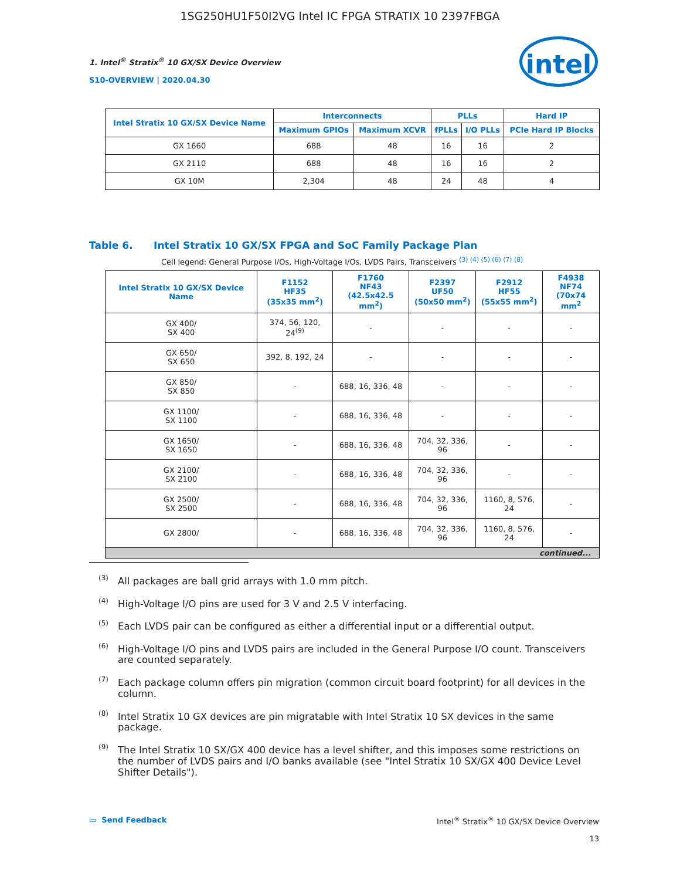1SG250HU1F50I2VG Intel IC FPGA STRATIX 10 2397FBGA
1. Intel<sup>®</sup> Stratix<sup>®</sup> 10 GX/SX Device Overview
S10-OVERVIEW | 2020.04.30
intel
| Intel Stratix 10 GX/SX Device Name | Interconnects | | PLLs | | Hard IP |
| --- | --- | --- | --- | --- | --- |
| | Maximum GPIOs | Maximum XCVR | fPLLs | I/O PLLs | PCIe Hard IP Blocks |
| GX 1660 | 688 | 48 | 16 | 16 | 2 |
| GX 2110 | 688 | 48 | 16 | 16 | 2 |
| GX 10M | 2,304 | 48 | 24 | 48 | 4 |
Table 6. Intel Stratix 10 GX/SX FPGA and SoC Family Package Plan
Cell legend: General Purpose I/Os, High-Voltage I/Os, LVDS Pairs, Transceivers <sup>(3) (4) (5) (6) (7) (8)</sup>
| Intel Stratix 10 GX/SX Device Name | F1152 HF35 (35x35 mm<sup>2</sup>) | F1760 NF43 (42.5x42.5 mm<sup>2</sup>) | F2397 UF50 (50x50 mm<sup>2</sup>) | F2912 HF55 (55x55 mm<sup>2</sup>) | F4938 NF74 (70x74 mm<sup>2</sup> |
| --- | --- | --- | --- | --- | --- |
| GX 400/ SX 400 | 374, 56, 120, 24<sup>(9)</sup> | - | - | - | - |
| GX 650/ SX 650 | 392, 8, 192, 24 | - | - | - | - |
| GX 850/ SX 850 | - | 688, 16, 336, 48 | - | - | - |
| GX 1100/ SX 1100 | - | 688, 16, 336, 48 | - | - | - |
| GX 1650/ SX 1650 | - | 688, 16, 336, 48 | 704, 32, 336, 96 | - | - |
| GX 2100/ SX 2100 | - | 688, 16, 336, 48 | 704, 32, 336, 96 | - | - |
| GX 2500/ SX 2500 | - | 688, 16, 336, 48 | 704, 32, 336, 96 | 1160, 8, 576, 24 | - |
| GX 2800/ | - | 688, 16, 336, 48 | 704, 32, 336, 96 | 1160, 8, 576, 24 | - |
| continued... | | | | | |
<sup>(3)</sup> All packages are ball grid arrays with 1.0 mm pitch.
<sup>(4)</sup> High-Voltage I/O pins are used for 3 V and 2.5 V interfacing.
<sup>(5)</sup> Each LVDS pair can be configured as either a differential input or a differential output.
<sup>(6)</sup> High-Voltage I/O pins and LVDS pairs are included in the General Purpose I/O count. Transceivers are counted separately.
<sup>(7)</sup> Each package column offers pin migration (common circuit board footprint) for all devices in the column.
<sup>(8)</sup> Intel Stratix 10 GX devices are pin migratable with Intel Stratix 10 SX devices in the same package.
<sup>(9)</sup> The Intel Stratix 10 SX/GX 400 device has a level shifter, and this imposes some restrictions on the number of LVDS pairs and I/O banks available (see "Intel Stratix 10 SX/GX 400 Device Level Shifter Details").
▭ Send Feedback
Intel<sup>®</sup> Stratix<sup>®</sup> 10 GX/SX Device Overview
13